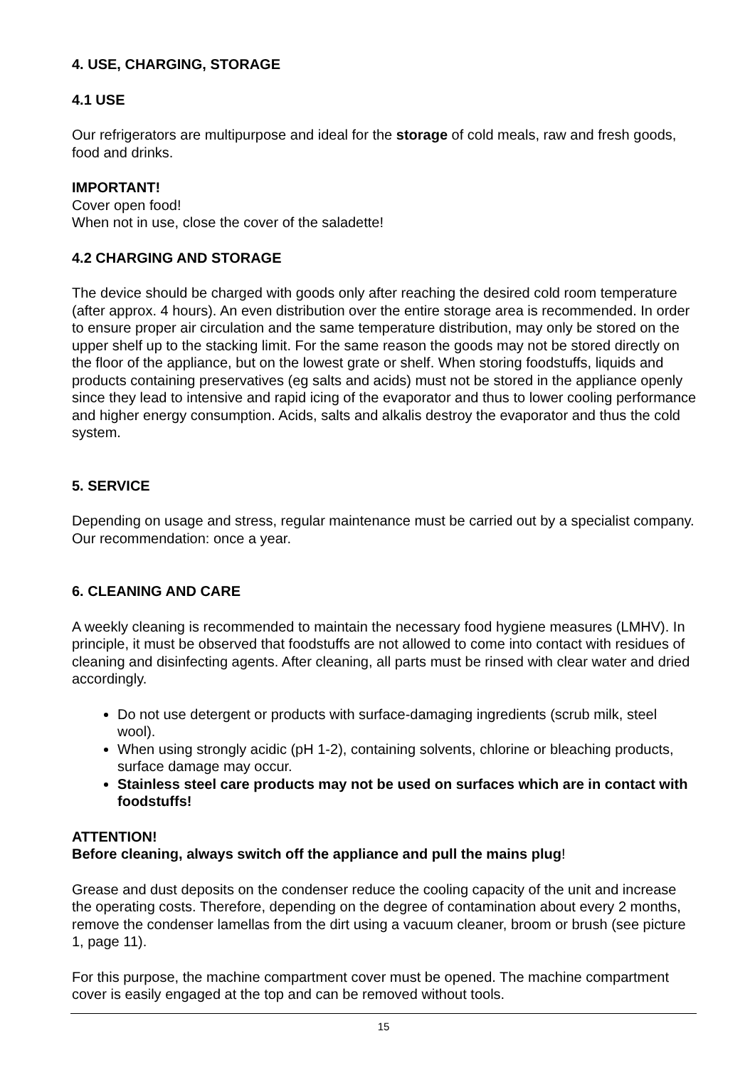4. USE, CHARGING, STORAGE
4.1 USE
Our refrigerators are multipurpose and ideal for the storage of cold meals, raw and fresh goods, food and drinks.
IMPORTANT!
Cover open food!
When not in use, close the cover of the saladette!
4.2 CHARGING AND STORAGE
The device should be charged with goods only after reaching the desired cold room temperature (after approx. 4 hours). An even distribution over the entire storage area is recommended. In order to ensure proper air circulation and the same temperature distribution, may only be stored on the upper shelf up to the stacking limit. For the same reason the goods may not be stored directly on the floor of the appliance, but on the lowest grate or shelf. When storing foodstuffs, liquids and products containing preservatives (eg salts and acids) must not be stored in the appliance openly since they lead to intensive and rapid icing of the evaporator and thus to lower cooling performance and higher energy consumption. Acids, salts and alkalis destroy the evaporator and thus the cold system.
5. SERVICE
Depending on usage and stress, regular maintenance must be carried out by a specialist company. Our recommendation: once a year.
6. CLEANING AND CARE
A weekly cleaning is recommended to maintain the necessary food hygiene measures (LMHV). In principle, it must be observed that foodstuffs are not allowed to come into contact with residues of cleaning and disinfecting agents. After cleaning, all parts must be rinsed with clear water and dried accordingly.
Do not use detergent or products with surface-damaging ingredients (scrub milk, steel wool).
When using strongly acidic (pH 1-2), containing solvents, chlorine or bleaching products, surface damage may occur.
Stainless steel care products may not be used on surfaces which are in contact with foodstuffs!
ATTENTION!
Before cleaning, always switch off the appliance and pull the mains plug!
Grease and dust deposits on the condenser reduce the cooling capacity of the unit and increase the operating costs. Therefore, depending on the degree of contamination about every 2 months, remove the condenser lamellas from the dirt using a vacuum cleaner, broom or brush (see picture 1, page 11).
For this purpose, the machine compartment cover must be opened. The machine compartment cover is easily engaged at the top and can be removed without tools.
15